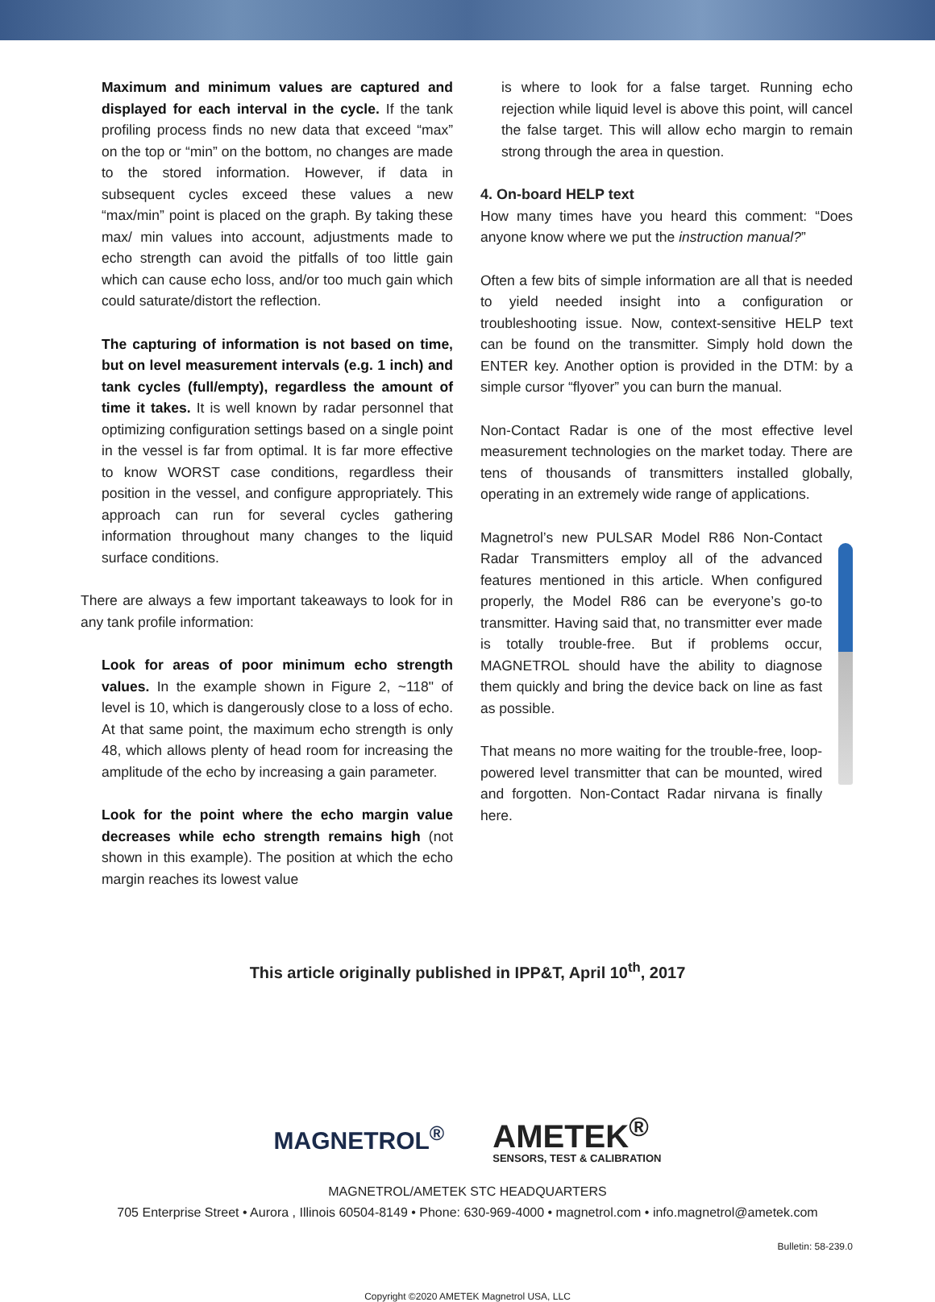Maximum and minimum values are captured and displayed for each interval in the cycle. If the tank profiling process finds no new data that exceed “max” on the top or “min” on the bottom, no changes are made to the stored information. However, if data in subsequent cycles exceed these values a new “max/min” point is placed on the graph. By taking these max/ min values into account, adjustments made to echo strength can avoid the pitfalls of too little gain which can cause echo loss, and/or too much gain which could saturate/distort the reflection.
The capturing of information is not based on time, but on level measurement intervals (e.g. 1 inch) and tank cycles (full/empty), regardless the amount of time it takes. It is well known by radar personnel that optimizing configuration settings based on a single point in the vessel is far from optimal. It is far more effective to know WORST case conditions, regardless their position in the vessel, and configure appropriately. This approach can run for several cycles gathering information throughout many changes to the liquid surface conditions.
There are always a few important takeaways to look for in any tank profile information:
Look for areas of poor minimum echo strength values. In the example shown in Figure 2, ~118" of level is 10, which is dangerously close to a loss of echo. At that same point, the maximum echo strength is only 48, which allows plenty of head room for increasing the amplitude of the echo by increasing a gain parameter.
Look for the point where the echo margin value decreases while echo strength remains high (not shown in this example). The position at which the echo margin reaches its lowest value
is where to look for a false target. Running echo rejection while liquid level is above this point, will cancel the false target. This will allow echo margin to remain strong through the area in question.
4. On-board HELP text
How many times have you heard this comment: “Does anyone know where we put the instruction manual?”
Often a few bits of simple information are all that is needed to yield needed insight into a configuration or troubleshooting issue. Now, context-sensitive HELP text can be found on the transmitter. Simply hold down the ENTER key. Another option is provided in the DTM: by a simple cursor “flyover” you can burn the manual.
Non-Contact Radar is one of the most effective level measurement technologies on the market today. There are tens of thousands of transmitters installed globally, operating in an extremely wide range of applications.
Magnetrol’s new PULSAR Model R86 Non-Contact Radar Transmitters employ all of the advanced features mentioned in this article. When configured properly, the Model R86 can be everyone’s go-to transmitter. Having said that, no transmitter ever made is totally trouble-free. But if problems occur, MAGNETROL should have the ability to diagnose them quickly and bring the device back on line as fast as possible.
That means no more waiting for the trouble-free, loop-powered level transmitter that can be mounted, wired and forgotten. Non-Contact Radar nirvana is finally here.
This article originally published in IPP&T, April 10<sup>th</sup>, 2017
MAGNETROL<sup>®</sup>
AMETEK<sup>®</sup>
SENSORS, TEST & CALIBRATION
MAGNETROL/AMETEK STC HEADQUARTERS
705 Enterprise Street • Aurora , Illinois 60504-8149 • Phone: 630-969-4000 • magnetrol.com • info.magnetrol@ametek.com
Bulletin: 58-239.0
Copyright ©2020 AMETEK Magnetrol USA, LLC